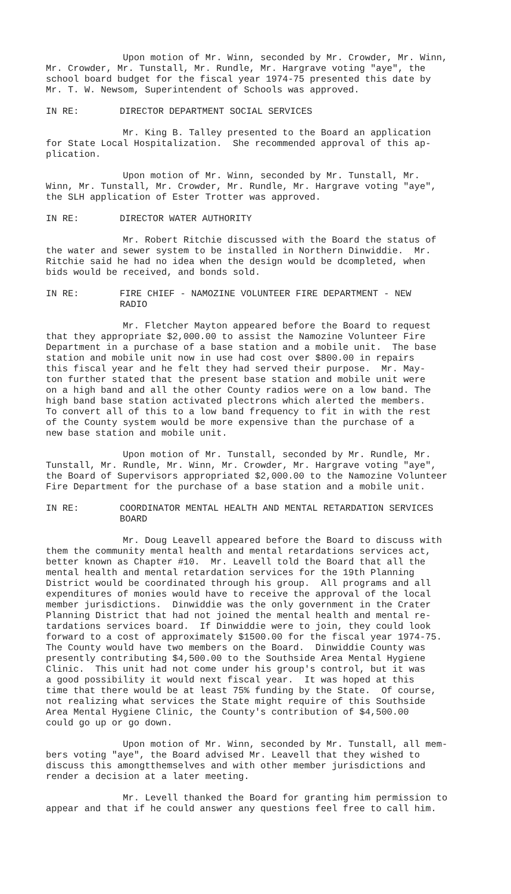Upon motion of Mr. Winn, seconded by Mr. Crowder, Mr. Winn, Mr. Crowder, Mr. Tunstall, Mr. Rundle, Mr. Hargrave voting "aye", the school board budget for the fiscal year 1974-75 presented this date by Mr. T. W. Newsom, Superintendent of Schools was approved.
IN RE: DIRECTOR DEPARTMENT SOCIAL SERVICES
Mr. King B. Talley presented to the Board an application for State Local Hospitalization. She recommended approval of this ap- plication.
Upon motion of Mr. Winn, seconded by Mr. Tunstall, Mr. Winn, Mr. Tunstall, Mr. Crowder, Mr. Rundle, Mr. Hargrave voting "aye", the SLH application of Ester Trotter was approved.
IN RE: DIRECTOR WATER AUTHORITY
Mr. Robert Ritchie discussed with the Board the status of the water and sewer system to be installed in Northern Dinwiddie. Mr. Ritchie said he had no idea when the design would be dcompleted, when bids would be received, and bonds sold.
IN RE: FIRE CHIEF - NAMOZINE VOLUNTEER FIRE DEPARTMENT - NEW
RADIO
Mr. Fletcher Mayton appeared before the Board to request that they appropriate $2,000.00 to assist the Namozine Volunteer Fire Department in a purchase of a base station and a mobile unit. The base station and mobile unit now in use had cost over $800.00 in repairs this fiscal year and he felt they had served their purpose. Mr. May- ton further stated that the present base station and mobile unit were on a high band and all the other County radios were on a low band. The high band base station activated plectrons which alerted the members. To convert all of this to a low band frequency to fit in with the rest of the County system would be more expensive than the purchase of a new base station and mobile unit.
Upon motion of Mr. Tunstall, seconded by Mr. Rundle, Mr. Tunstall, Mr. Rundle, Mr. Winn, Mr. Crowder, Mr. Hargrave voting "aye", the Board of Supervisors appropriated $2,000.00 to the Namozine Volunteer Fire Department for the purchase of a base station and a mobile unit.
IN RE: COORDINATOR MENTAL HEALTH AND MENTAL RETARDATION SERVICES
BOARD
Mr. Doug Leavell appeared before the Board to discuss with them the community mental health and mental retardations services act, better known as Chapter #10. Mr. Leavell told the Board that all the mental health and mental retardation services for the 19th Planning District would be coordinated through his group. All programs and all expenditures of monies would have to receive the approval of the local member jurisdictions. Dinwiddie was the only government in the Crater Planning District that had not joined the mental health and mental re- tardations services board. If Dinwiddie were to join, they could look forward to a cost of approximately $1500.00 for the fiscal year 1974-75. The County would have two members on the Board. Dinwiddie County was presently contributing $4,500.00 to the Southside Area Mental Hygiene Clinic. This unit had not come under his group's control, but it was a good possibility it would next fiscal year. It was hoped at this time that there would be at least 75% funding by the State. Of course, not realizing what services the State might require of this Southside Area Mental Hygiene Clinic, the County's contribution of $4,500.00 could go up or go down.
Upon motion of Mr. Winn, seconded by Mr. Tunstall, all mem- bers voting "aye", the Board advised Mr. Leavell that they wished to discuss this amongtthemselves and with other member jurisdictions and render a decision at a later meeting.
Mr. Levell thanked the Board for granting him permission to appear and that if he could answer any questions feel free to call him.